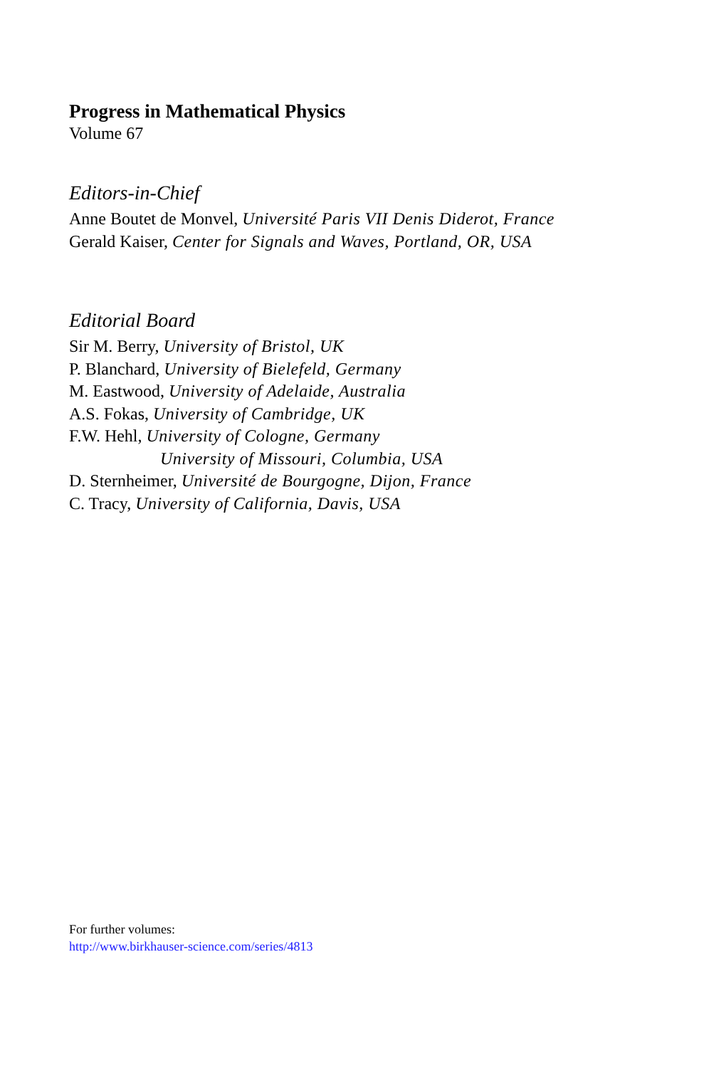Progress in Mathematical Physics
Volume 67
Editors-in-Chief
Anne Boutet de Monvel, Université Paris VII Denis Diderot, France
Gerald Kaiser, Center for Signals and Waves, Portland, OR, USA
Editorial Board
Sir M. Berry, University of Bristol, UK
P. Blanchard, University of Bielefeld, Germany
M. Eastwood, University of Adelaide, Australia
A.S. Fokas, University of Cambridge, UK
F.W. Hehl, University of Cologne, Germany
University of Missouri, Columbia, USA
D. Sternheimer, Université de Bourgogne, Dijon, France
C. Tracy, University of California, Davis, USA
For further volumes:
http://www.birkhauser-science.com/series/4813